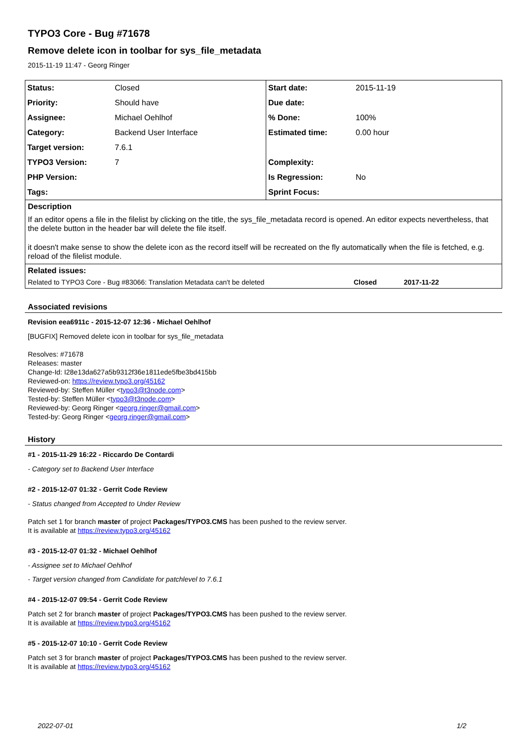TYPO3 Core - Bug #71678
Remove delete icon in toolbar for sys_file_metadata
2015-11-19 11:47 - Georg Ringer
| Status: | Closed | Start date: | 2015-11-19 |
| Priority: | Should have | Due date: | |
| Assignee: | Michael Oehlhof | % Done: | 100% |
| Category: | Backend User Interface | Estimated time: | 0.00 hour |
| Target version: | 7.6.1 | | |
| TYPO3 Version: | 7 | Complexity: | |
| PHP Version: | | Is Regression: | No |
| Tags: | | Sprint Focus: | |
Description
If an editor opens a file in the filelist by clicking on the title, the sys_file_metadata record is opened. An editor expects nevertheless, that the delete button in the header bar will delete the file itself.
it doesn't make sense to show the delete icon as the record itself will be recreated on the fly automatically when the file is fetched, e.g. reload of the filelist module.
Related issues:
Related to TYPO3 Core - Bug #83066: Translation Metadata can't be deleted Closed 2017-11-22
Associated revisions
Revision eea6911c - 2015-12-07 12:36 - Michael Oehlhof
[BUGFIX] Removed delete icon in toolbar for sys_file_metadata
Resolves: #71678
Releases: master
Change-Id: I28e13da627a5b9312f36e1811ede5fbe3bd415bb
Reviewed-on: https://review.typo3.org/45162
Reviewed-by: Steffen Müller <typo3@t3node.com>
Tested-by: Steffen Müller <typo3@t3node.com>
Reviewed-by: Georg Ringer <georg.ringer@gmail.com>
Tested-by: Georg Ringer <georg.ringer@gmail.com>
History
#1 - 2015-11-29 16:22 - Riccardo De Contardi
- Category set to Backend User Interface
#2 - 2015-12-07 01:32 - Gerrit Code Review
- Status changed from Accepted to Under Review
Patch set 1 for branch master of project Packages/TYPO3.CMS has been pushed to the review server.
It is available at https://review.typo3.org/45162
#3 - 2015-12-07 01:32 - Michael Oehlhof
- Assignee set to Michael Oehlhof
- Target version changed from Candidate for patchlevel to 7.6.1
#4 - 2015-12-07 09:54 - Gerrit Code Review
Patch set 2 for branch master of project Packages/TYPO3.CMS has been pushed to the review server.
It is available at https://review.typo3.org/45162
#5 - 2015-12-07 10:10 - Gerrit Code Review
Patch set 3 for branch master of project Packages/TYPO3.CMS has been pushed to the review server.
It is available at https://review.typo3.org/45162
2022-07-01 1/2